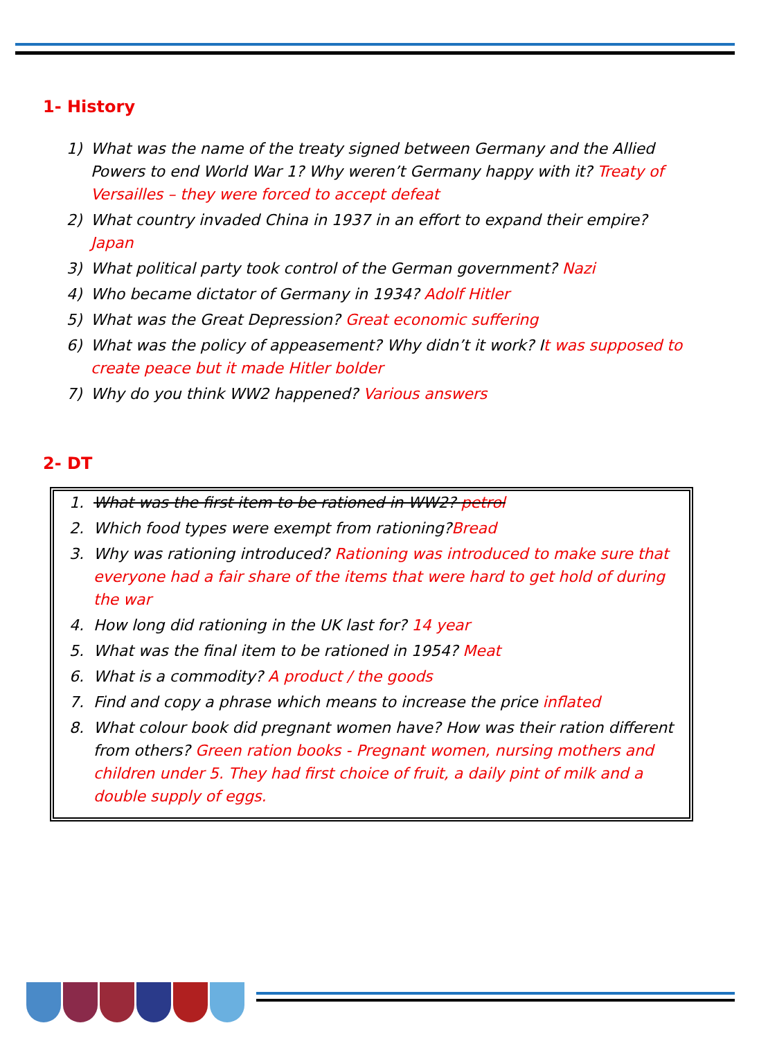1- History
1) What was the name of the treaty signed between Germany and the Allied Powers to end World War 1? Why weren’t Germany happy with it? Treaty of Versailles – they were forced to accept defeat
2) What country invaded China in 1937 in an effort to expand their empire? Japan
3) What political party took control of the German government? Nazi
4) Who became dictator of Germany in 1934? Adolf Hitler
5) What was the Great Depression? Great economic suffering
6) What was the policy of appeasement? Why didn’t it work? It was supposed to create peace but it made Hitler bolder
7) Why do you think WW2 happened? Various answers
2- DT
1. What was the first item to be rationed in WW2? petrol
2. Which food types were exempt from rationing?Bread
3. Why was rationing introduced? Rationing was introduced to make sure that everyone had a fair share of the items that were hard to get hold of during the war
4. How long did rationing in the UK last for? 14 year
5. What was the final item to be rationed in 1954? Meat
6. What is a commodity? A product / the goods
7. Find and copy a phrase which means to increase the price inflated
8. What colour book did pregnant women have? How was their ration different from others? Green ration books - Pregnant women, nursing mothers and children under 5. They had first choice of fruit, a daily pint of milk and a double supply of eggs.